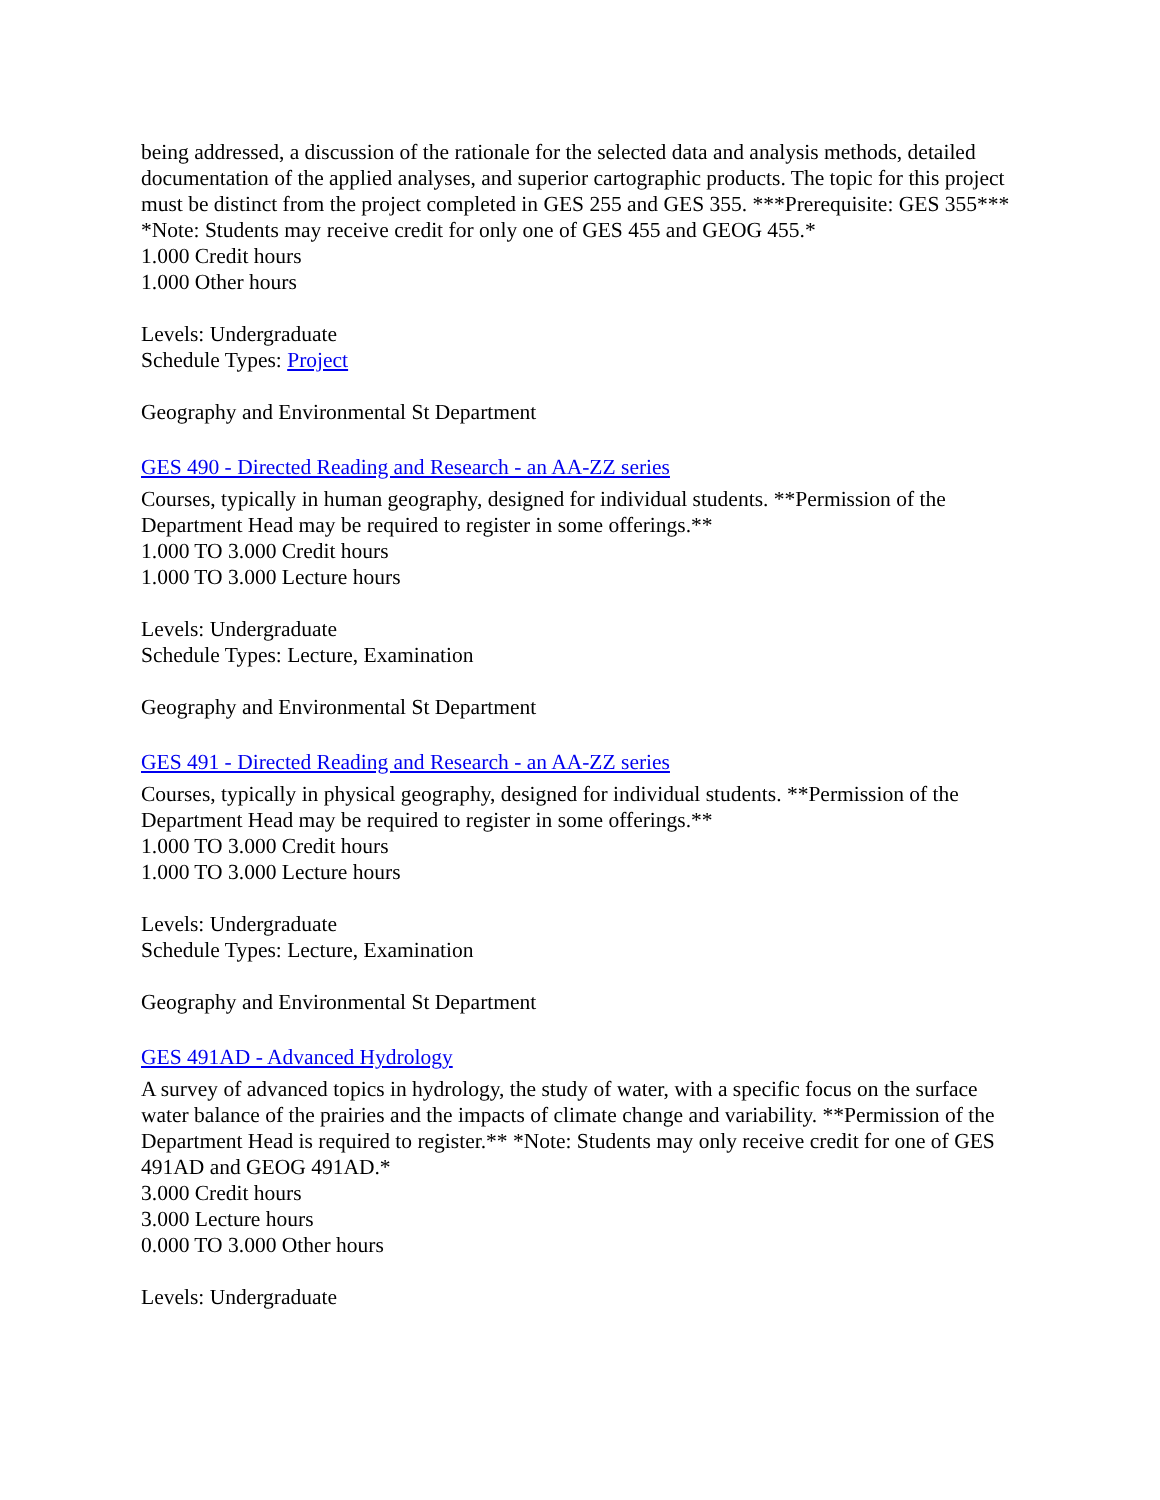being addressed, a discussion of the rationale for the selected data and analysis methods, detailed documentation of the applied analyses, and superior cartographic products. The topic for this project must be distinct from the project completed in GES 255 and GES 355. ***Prerequisite: GES 355*** *Note: Students may receive credit for only one of GES 455 and GEOG 455.*
1.000 Credit hours
1.000 Other hours
Levels: Undergraduate
Schedule Types: Project
Geography and Environmental St Department
GES 490 - Directed Reading and Research - an AA-ZZ series
Courses, typically in human geography, designed for individual students. **Permission of the Department Head may be required to register in some offerings.**
1.000 TO 3.000 Credit hours
1.000 TO 3.000 Lecture hours
Levels: Undergraduate
Schedule Types: Lecture, Examination
Geography and Environmental St Department
GES 491 - Directed Reading and Research - an AA-ZZ series
Courses, typically in physical geography, designed for individual students. **Permission of the Department Head may be required to register in some offerings.**
1.000 TO 3.000 Credit hours
1.000 TO 3.000 Lecture hours
Levels: Undergraduate
Schedule Types: Lecture, Examination
Geography and Environmental St Department
GES 491AD - Advanced Hydrology
A survey of advanced topics in hydrology, the study of water, with a specific focus on the surface water balance of the prairies and the impacts of climate change and variability. **Permission of the Department Head is required to register.** *Note: Students may only receive credit for one of GES 491AD and GEOG 491AD.*
3.000 Credit hours
3.000 Lecture hours
0.000 TO 3.000 Other hours
Levels: Undergraduate